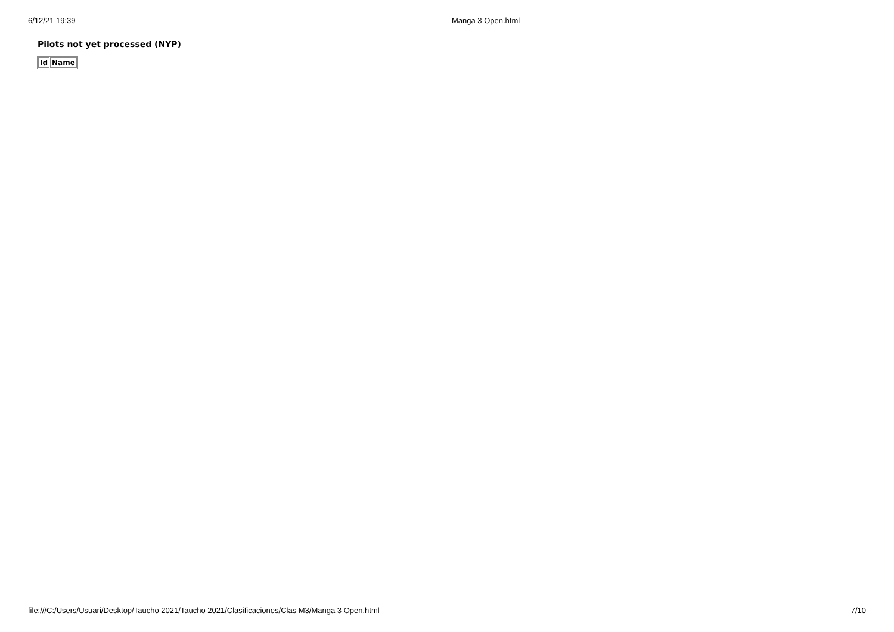6/12/21 19:39 Manga 3 Open.html
Pilots not yet processed (NYP)
| Id | Name |
| --- | --- |
file:///C:/Users/Usuari/Desktop/Taucho 2021/Taucho 2021/Clasificaciones/Clas M3/Manga 3 Open.html 7/10